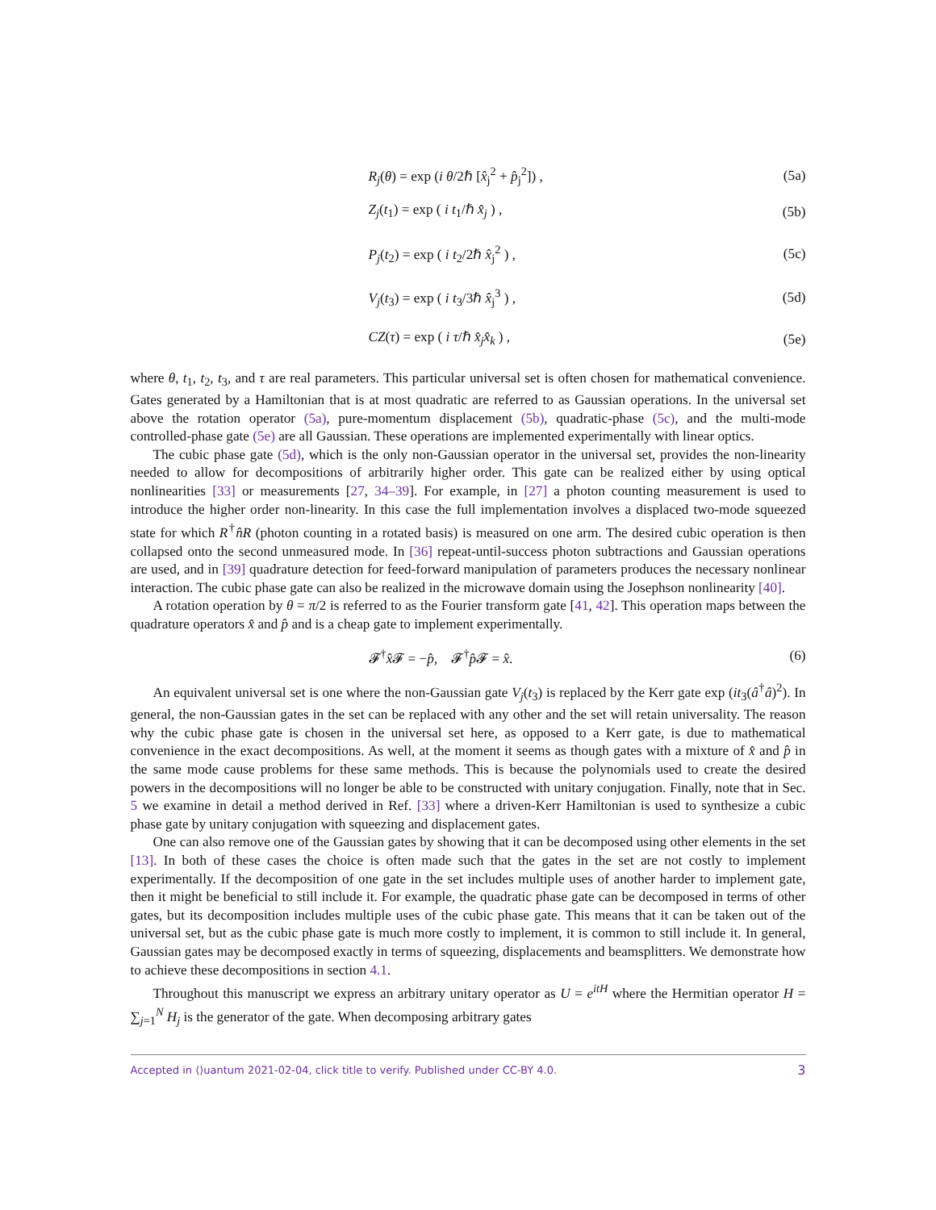R<sub>j</sub>(θ) = exp (i θ/2ℏ [x̂<sub>j</sub><sup>2</sup> + p̂<sub>j</sub><sup>2</sup>]) , (5a)
Z<sub>j</sub>(t<sub>1</sub>) = exp ( i t<sub>1</sub>/ℏ x̂<sub>j</sub> ) , (5b)
P<sub>j</sub>(t<sub>2</sub>) = exp ( i t<sub>2</sub>/2ℏ x̂<sub>j</sub><sup>2</sup> ) , (5c)
V<sub>j</sub>(t<sub>3</sub>) = exp ( i t<sub>3</sub>/3ℏ x̂<sub>j</sub><sup>3</sup> ) , (5d)
CZ(τ) = exp ( i τ/ℏ x̂<sub>j</sub>x̂<sub>k</sub> ) , (5e)
where θ, t<sub>1</sub>, t<sub>2</sub>, t<sub>3</sub>, and τ are real parameters. This particular universal set is often chosen for mathematical convenience. Gates generated by a Hamiltonian that is at most quadratic are referred to as Gaussian operations. In the universal set above the rotation operator (5a), pure-momentum displacement (5b), quadratic-phase (5c), and the multi-mode controlled-phase gate (5e) are all Gaussian. These operations are implemented experimentally with linear optics.
The cubic phase gate (5d), which is the only non-Gaussian operator in the universal set, provides the non-linearity needed to allow for decompositions of arbitrarily higher order. This gate can be realized either by using optical nonlinearities [33] or measurements [27, 34–39]. For example, in [27] a photon counting measurement is used to introduce the higher order non-linearity. In this case the full implementation involves a displaced two-mode squeezed state for which R<sup>†</sup>n̂R (photon counting in a rotated basis) is measured on one arm. The desired cubic operation is then collapsed onto the second unmeasured mode. In [36] repeat-until-success photon subtractions and Gaussian operations are used, and in [39] quadrature detection for feed-forward manipulation of parameters produces the necessary nonlinear interaction. The cubic phase gate can also be realized in the microwave domain using the Josephson nonlinearity [40].
A rotation operation by θ = π/2 is referred to as the Fourier transform gate [41, 42]. This operation maps between the quadrature operators x̂ and p̂ and is a cheap gate to implement experimentally.
𝓕<sup>†</sup>x̂𝓕 = −p̂, 𝓕<sup>†</sup>p̂𝓕 = x̂. (6)
An equivalent universal set is one where the non-Gaussian gate V<sub>j</sub>(t<sub>3</sub>) is replaced by the Kerr gate exp (it<sub>3</sub>(â<sup>†</sup>â)<sup>2</sup>). In general, the non-Gaussian gates in the set can be replaced with any other and the set will retain universality. The reason why the cubic phase gate is chosen in the universal set here, as opposed to a Kerr gate, is due to mathematical convenience in the exact decompositions. As well, at the moment it seems as though gates with a mixture of x̂ and p̂ in the same mode cause problems for these same methods. This is because the polynomials used to create the desired powers in the decompositions will no longer be able to be constructed with unitary conjugation. Finally, note that in Sec. 5 we examine in detail a method derived in Ref. [33] where a driven-Kerr Hamiltonian is used to synthesize a cubic phase gate by unitary conjugation with squeezing and displacement gates.
One can also remove one of the Gaussian gates by showing that it can be decomposed using other elements in the set [13]. In both of these cases the choice is often made such that the gates in the set are not costly to implement experimentally. If the decomposition of one gate in the set includes multiple uses of another harder to implement gate, then it might be beneficial to still include it. For example, the quadratic phase gate can be decomposed in terms of other gates, but its decomposition includes multiple uses of the cubic phase gate. This means that it can be taken out of the universal set, but as the cubic phase gate is much more costly to implement, it is common to still include it. In general, Gaussian gates may be decomposed exactly in terms of squeezing, displacements and beamsplitters. We demonstrate how to achieve these decompositions in section 4.1.
Throughout this manuscript we express an arbitrary unitary operator as U = e<sup>itH</sup> where the Hermitian operator H = ∑<sub>j=1</sub><sup>N</sup> H<sub>j</sub> is the generator of the gate. When decomposing arbitrary gates
Accepted in ⟨⟩uantum 2021-02-04, click title to verify. Published under CC-BY 4.0. 3